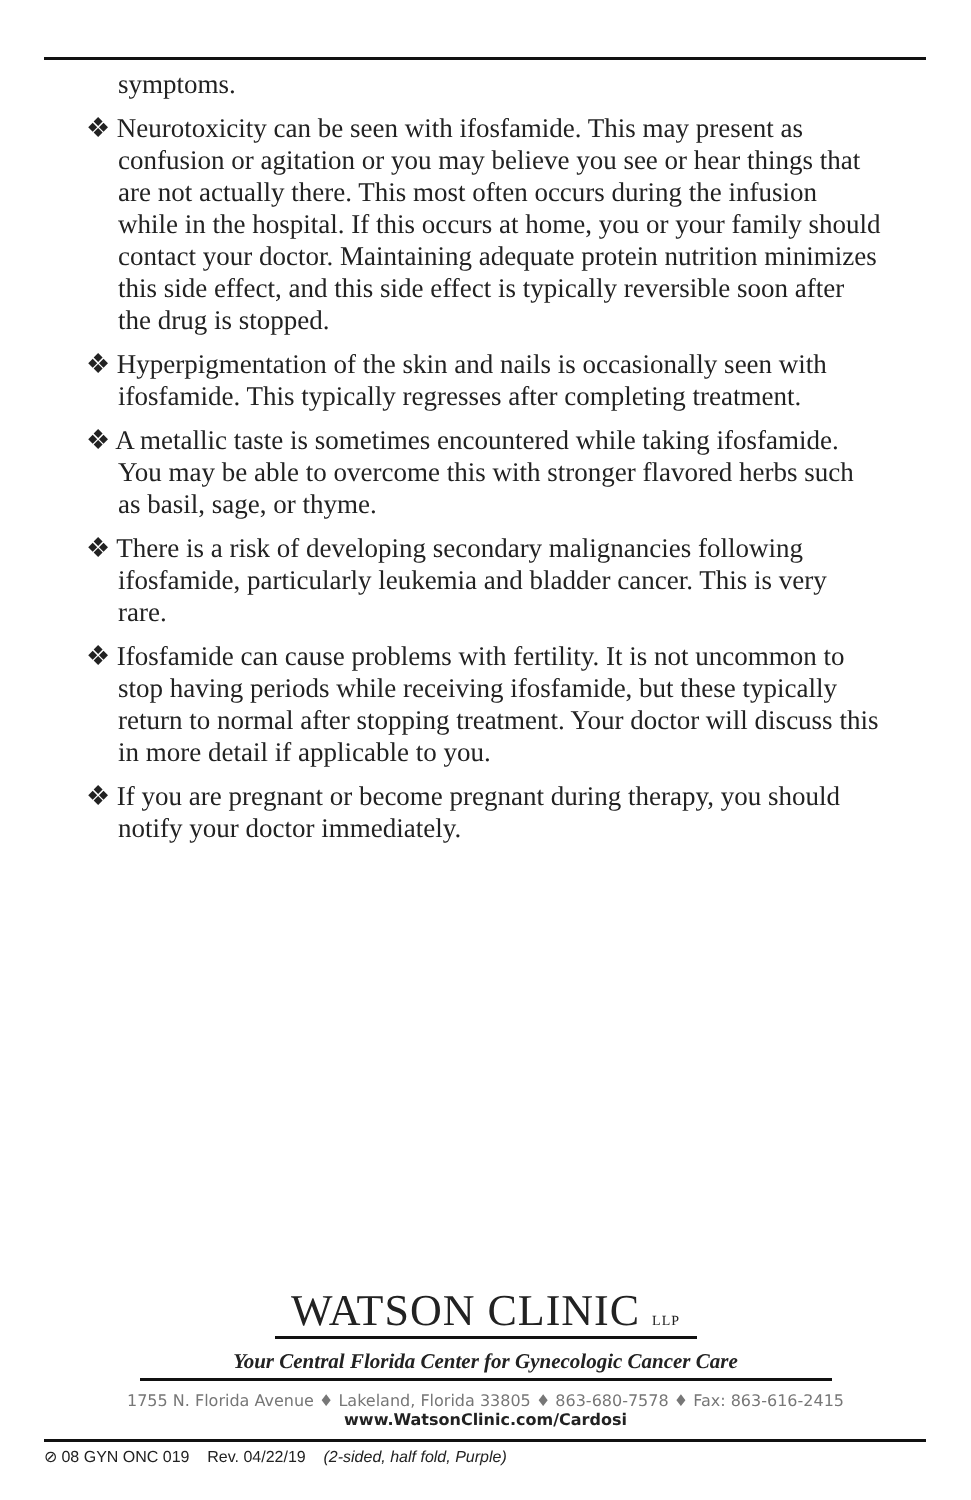symptoms.
❖ Neurotoxicity can be seen with ifosfamide. This may present as confusion or agitation or you may believe you see or hear things that are not actually there. This most often occurs during the infusion while in the hospital. If this occurs at home, you or your family should contact your doctor. Maintaining adequate protein nutrition minimizes this side effect, and this side effect is typically reversible soon after the drug is stopped.
❖ Hyperpigmentation of the skin and nails is occasionally seen with ifosfamide. This typically regresses after completing treatment.
❖ A metallic taste is sometimes encountered while taking ifosfamide. You may be able to overcome this with stronger flavored herbs such as basil, sage, or thyme.
❖ There is a risk of developing secondary malignancies following ifosfamide, particularly leukemia and bladder cancer. This is very rare.
❖ Ifosfamide can cause problems with fertility. It is not uncommon to stop having periods while receiving ifosfamide, but these typically return to normal after stopping treatment. Your doctor will discuss this in more detail if applicable to you.
❖ If you are pregnant or become pregnant during therapy, you should notify your doctor immediately.
WATSON CLINIC LLP
Your Central Florida Center for Gynecologic Cancer Care
1755 N. Florida Avenue ♦ Lakeland, Florida 33805 ♦ 863-680-7578 ♦ Fax: 863-616-2415
www.WatsonClinic.com/Cardosi
⊘ 08 GYN ONC 019 Rev. 04/22/19 (2-sided, half fold, Purple)